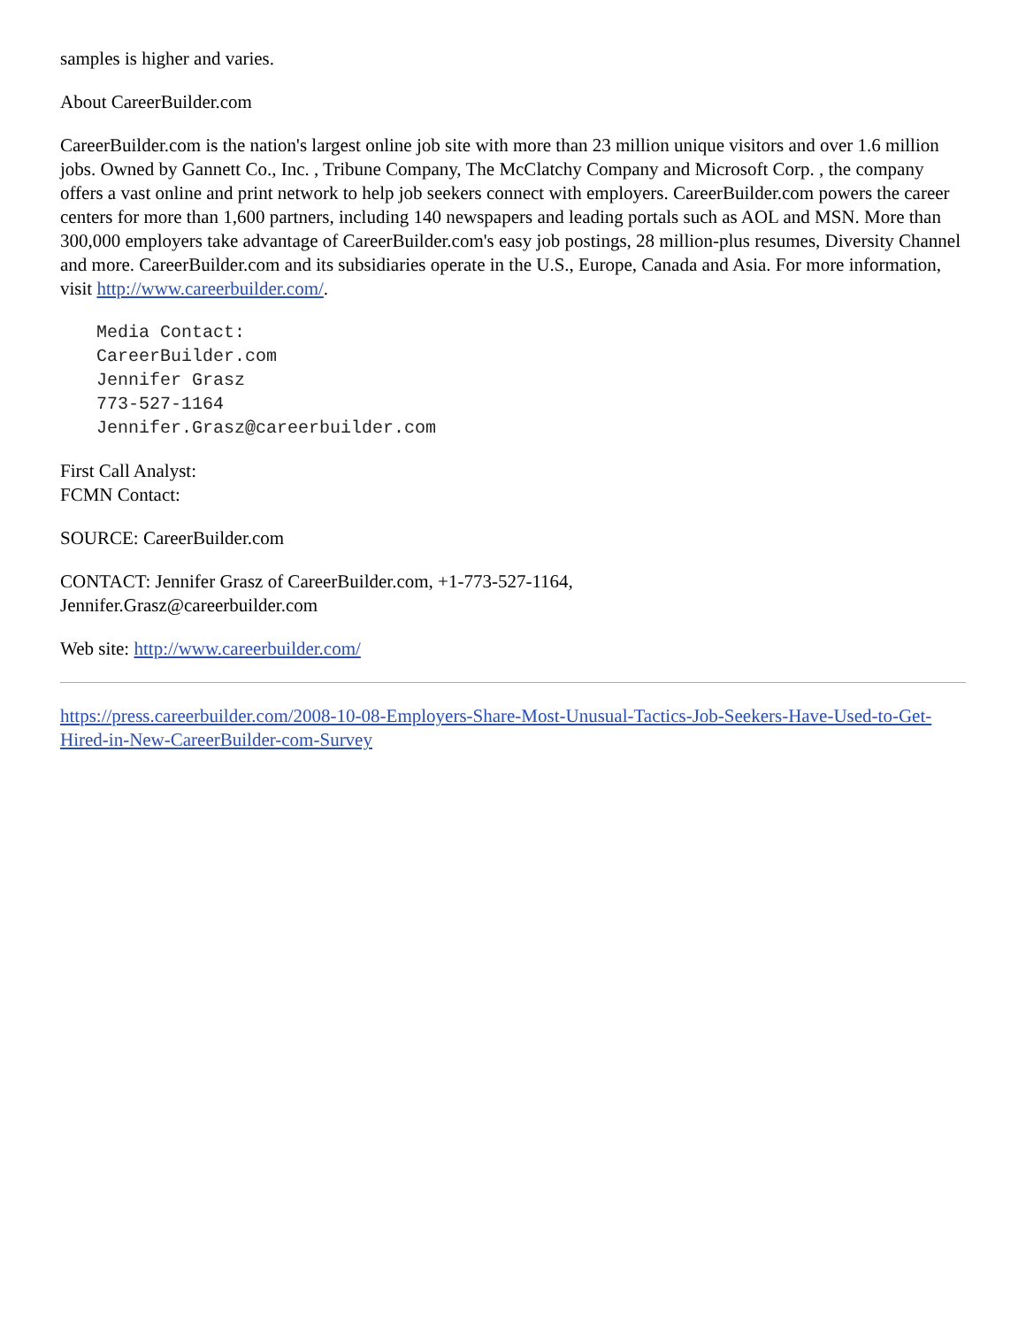samples is higher and varies.
About CareerBuilder.com
CareerBuilder.com is the nation's largest online job site with more than 23 million unique visitors and over 1.6 million jobs. Owned by Gannett Co., Inc. , Tribune Company, The McClatchy Company and Microsoft Corp. , the company offers a vast online and print network to help job seekers connect with employers. CareerBuilder.com powers the career centers for more than 1,600 partners, including 140 newspapers and leading portals such as AOL and MSN. More than 300,000 employers take advantage of CareerBuilder.com's easy job postings, 28 million-plus resumes, Diversity Channel and more. CareerBuilder.com and its subsidiaries operate in the U.S., Europe, Canada and Asia. For more information, visit http://www.careerbuilder.com/.
Media Contact:
CareerBuilder.com
Jennifer Grasz
773-527-1164
Jennifer.Grasz@careerbuilder.com
First Call Analyst:
FCMN Contact:
SOURCE: CareerBuilder.com
CONTACT: Jennifer Grasz of CareerBuilder.com, +1-773-527-1164,
Jennifer.Grasz@careerbuilder.com
Web site: http://www.careerbuilder.com/
https://press.careerbuilder.com/2008-10-08-Employers-Share-Most-Unusual-Tactics-Job-Seekers-Have-Used-to-Get-Hired-in-New-CareerBuilder-com-Survey